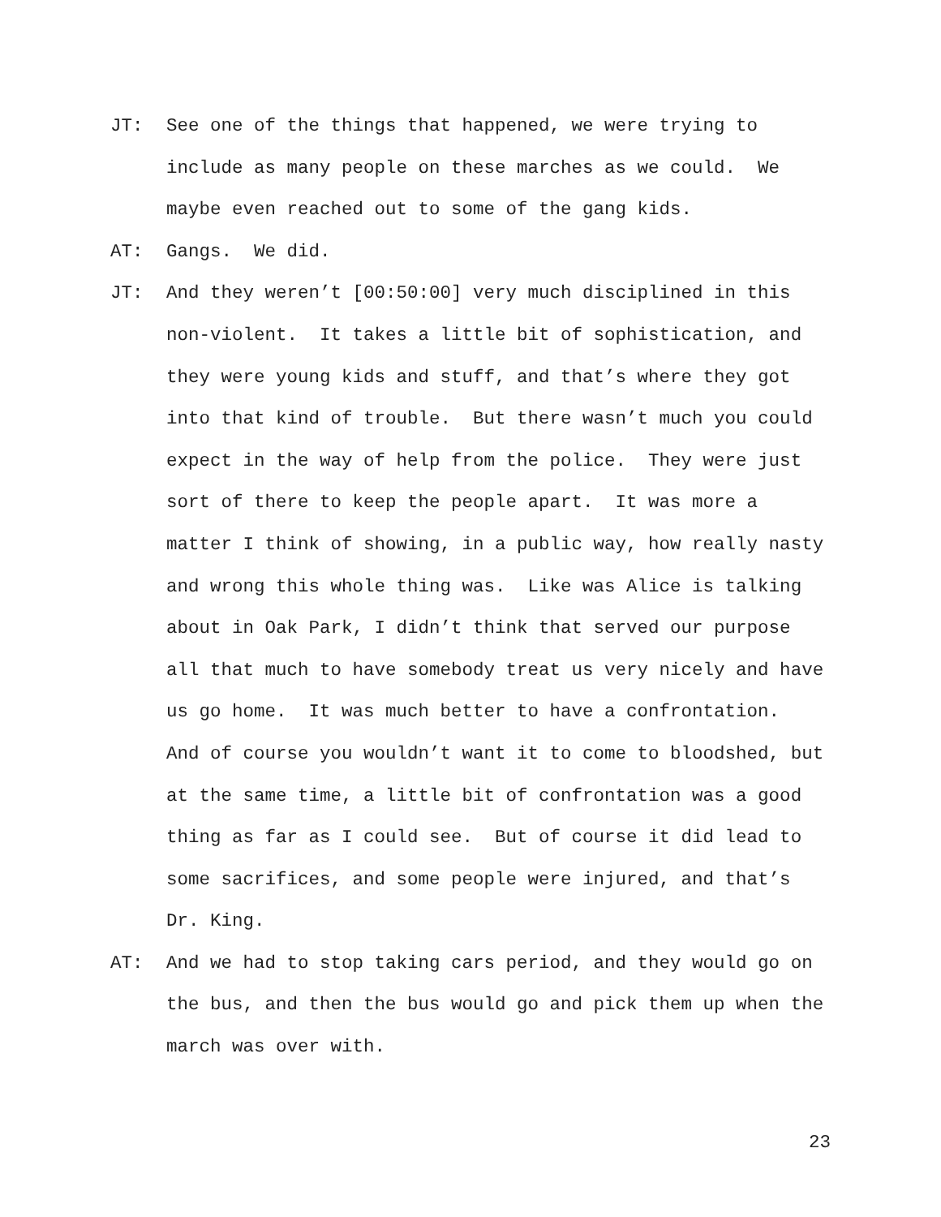JT: See one of the things that happened, we were trying to include as many people on these marches as we could. We maybe even reached out to some of the gang kids.
AT: Gangs. We did.
JT: And they weren’t [00:50:00] very much disciplined in this non-violent. It takes a little bit of sophistication, and they were young kids and stuff, and that’s where they got into that kind of trouble. But there wasn’t much you could expect in the way of help from the police. They were just sort of there to keep the people apart. It was more a matter I think of showing, in a public way, how really nasty and wrong this whole thing was. Like was Alice is talking about in Oak Park, I didn’t think that served our purpose all that much to have somebody treat us very nicely and have us go home. It was much better to have a confrontation. And of course you wouldn’t want it to come to bloodshed, but at the same time, a little bit of confrontation was a good thing as far as I could see. But of course it did lead to some sacrifices, and some people were injured, and that’s Dr. King.
AT: And we had to stop taking cars period, and they would go on the bus, and then the bus would go and pick them up when the march was over with.
23